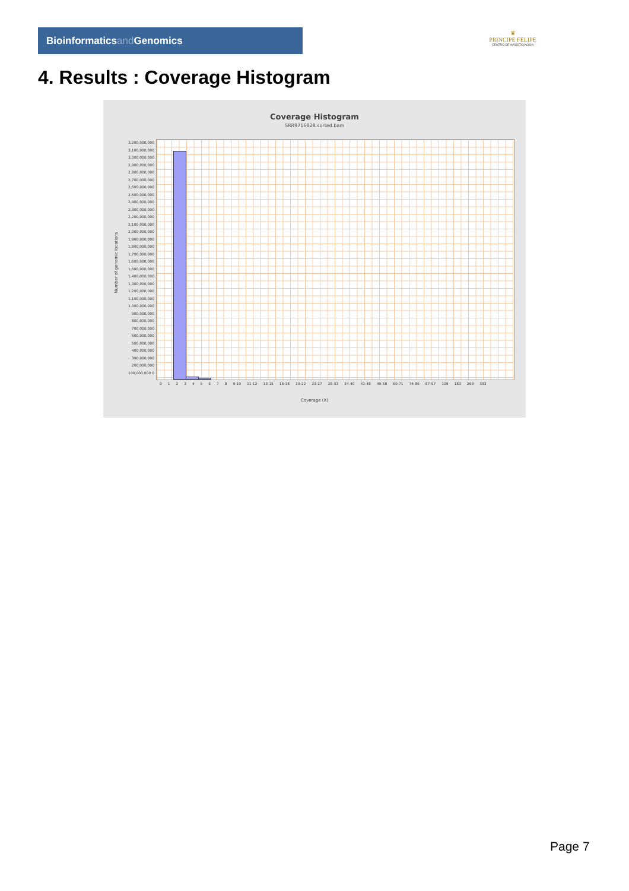Bioinformaticsand Genomics
♛
PRINCIPE FELIPE
CENTRO DE INVESTIGACION
4. Results : Coverage Histogram
Coverage Histogram
SRR9716828.sorted.bam
Number of genomic locations
3,200,000,000 3,100,000,000 3,000,000,000 2,900,000,000 2,800,000,000 2,700,000,000 2,600,000,000 2,500,000,000 2,400,000,000 2,300,000,000 2,200,000,000 2,100,000,000 2,000,000,000 1,900,000,000 1,800,000,000 1,700,000,000 1,600,000,000 1,500,000,000 1,400,000,000 1,300,000,000 1,200,000,000 1,100,000,000 1,000,000,000 900,000,000 800,000,000 700,000,000 600,000,000 500,000,000 400,000,000 300,000,000 200,000,000 100,000,000 0
0 1 2 3 4 5 6 7 8 9-10 11-12 13-15 16-18 19-22 23-27 28-33 34-40 41-48 49-58 60-71 74-86 87-97 109 183 263 333
Coverage (X)
Page 7